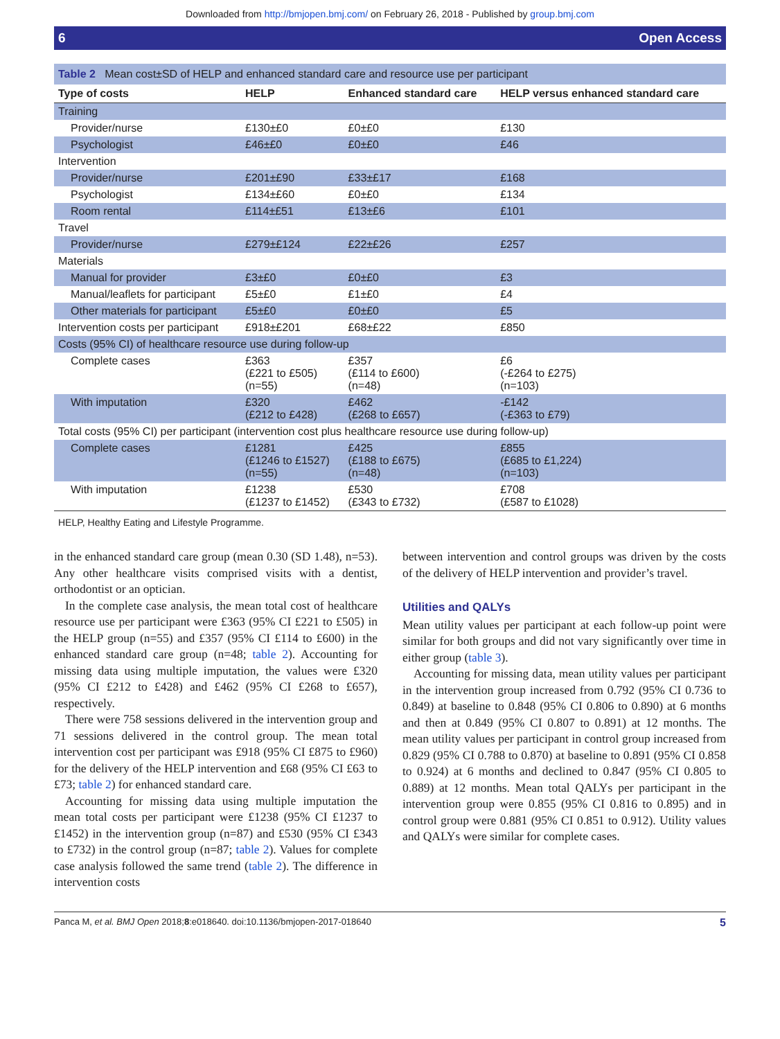Downloaded from http://bmjopen.bmj.com/ on February 26, 2018 - Published by group.bmj.com
6 Open Access
Table 2 Mean cost±SD of HELP and enhanced standard care and resource use per participant
| Type of costs | HELP | Enhanced standard care | HELP versus enhanced standard care |
| --- | --- | --- | --- |
| Training | | | |
| Provider/nurse | £130±£0 | £0±£0 | £130 |
| Psychologist | £46±£0 | £0±£0 | £46 |
| Intervention | | | |
| Provider/nurse | £201±£90 | £33±£17 | £168 |
| Psychologist | £134±£60 | £0±£0 | £134 |
| Room rental | £114±£51 | £13±£6 | £101 |
| Travel | | | |
| Provider/nurse | £279±£124 | £22±£26 | £257 |
| Materials | | | |
| Manual for provider | £3±£0 | £0±£0 | £3 |
| Manual/leaflets for participant | £5±£0 | £1±£0 | £4 |
| Other materials for participant | £5±£0 | £0±£0 | £5 |
| Intervention costs per participant | £918±£201 | £68±£22 | £850 |
| Costs (95% CI) of healthcare resource use during follow-up | | | |
| Complete cases | £363 (£221 to £505) (n=55) | £357 (£114 to £600) (n=48) | £6 (-£264 to £275) (n=103) |
| With imputation | £320 (£212 to £428) | £462 (£268 to £657) | -£142 (-£363 to £79) |
| Total costs (95% CI) per participant (intervention cost plus healthcare resource use during follow-up) | | | |
| Complete cases | £1281 (£1246 to £1527) (n=55) | £425 (£188 to £675) (n=48) | £855 (£685 to £1,224) (n=103) |
| With imputation | £1238 (£1237 to £1452) | £530 (£343 to £732) | £708 (£587 to £1028) |
HELP, Healthy Eating and Lifestyle Programme.
in the enhanced standard care group (mean 0.30 (SD 1.48), n=53). Any other healthcare visits comprised visits with a dentist, orthodontist or an optician.
In the complete case analysis, the mean total cost of healthcare resource use per participant were £363 (95% CI £221 to £505) in the HELP group (n=55) and £357 (95% CI £114 to £600) in the enhanced standard care group (n=48; table 2). Accounting for missing data using multiple imputation, the values were £320 (95% CI £212 to £428) and £462 (95% CI £268 to £657), respectively.
There were 758 sessions delivered in the intervention group and 71 sessions delivered in the control group. The mean total intervention cost per participant was £918 (95% CI £875 to £960) for the delivery of the HELP intervention and £68 (95% CI £63 to £73; table 2) for enhanced standard care.
Accounting for missing data using multiple imputation the mean total costs per participant were £1238 (95% CI £1237 to £1452) in the intervention group (n=87) and £530 (95% CI £343 to £732) in the control group (n=87; table 2). Values for complete case analysis followed the same trend (table 2). The difference in intervention costs
between intervention and control groups was driven by the costs of the delivery of HELP intervention and provider’s travel.
Utilities and QALYs
Mean utility values per participant at each follow-up point were similar for both groups and did not vary significantly over time in either group (table 3).
Accounting for missing data, mean utility values per participant in the intervention group increased from 0.792 (95% CI 0.736 to 0.849) at baseline to 0.848 (95% CI 0.806 to 0.890) at 6 months and then at 0.849 (95% CI 0.807 to 0.891) at 12 months. The mean utility values per participant in control group increased from 0.829 (95% CI 0.788 to 0.870) at baseline to 0.891 (95% CI 0.858 to 0.924) at 6 months and declined to 0.847 (95% CI 0.805 to 0.889) at 12 months. Mean total QALYs per participant in the intervention group were 0.855 (95% CI 0.816 to 0.895) and in control group were 0.881 (95% CI 0.851 to 0.912). Utility values and QALYs were similar for complete cases.
Panca M, et al. BMJ Open 2018;8:e018640. doi:10.1136/bmjopen-2017-018640 5